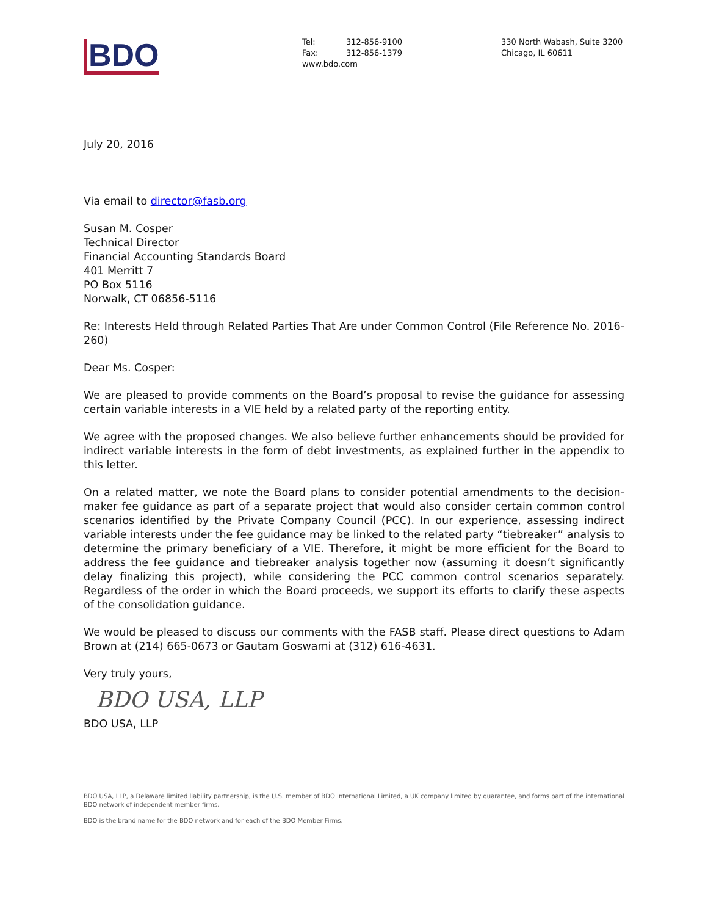BDO
Tel: 312-856-9100
Fax: 312-856-1379
www.bdo.com
330 North Wabash, Suite 3200
Chicago, IL 60611
July 20, 2016
Via email to director@fasb.org
Susan M. Cosper
Technical Director
Financial Accounting Standards Board
401 Merritt 7
PO Box 5116
Norwalk, CT 06856-5116
Re: Interests Held through Related Parties That Are under Common Control (File Reference No. 2016-260)
Dear Ms. Cosper:
We are pleased to provide comments on the Board’s proposal to revise the guidance for assessing certain variable interests in a VIE held by a related party of the reporting entity.
We agree with the proposed changes. We also believe further enhancements should be provided for indirect variable interests in the form of debt investments, as explained further in the appendix to this letter.
On a related matter, we note the Board plans to consider potential amendments to the decision-maker fee guidance as part of a separate project that would also consider certain common control scenarios identified by the Private Company Council (PCC). In our experience, assessing indirect variable interests under the fee guidance may be linked to the related party “tiebreaker” analysis to determine the primary beneficiary of a VIE. Therefore, it might be more efficient for the Board to address the fee guidance and tiebreaker analysis together now (assuming it doesn’t significantly delay finalizing this project), while considering the PCC common control scenarios separately. Regardless of the order in which the Board proceeds, we support its efforts to clarify these aspects of the consolidation guidance.
We would be pleased to discuss our comments with the FASB staff. Please direct questions to Adam Brown at (214) 665-0673 or Gautam Goswami at (312) 616-4631.
Very truly yours,
BDO USA, LLP
BDO USA, LLP
BDO USA, LLP, a Delaware limited liability partnership, is the U.S. member of BDO International Limited, a UK company limited by guarantee, and forms part of the international BDO network of independent member firms.
BDO is the brand name for the BDO network and for each of the BDO Member Firms.